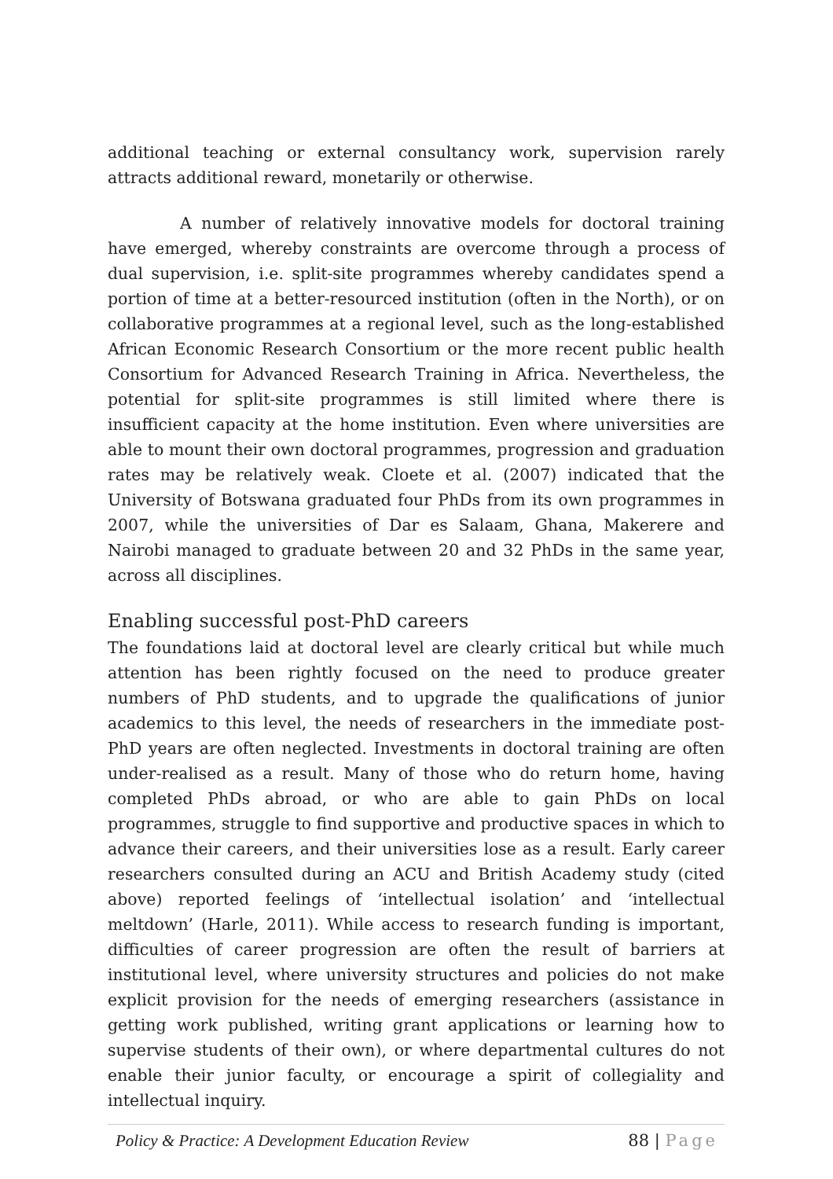additional teaching or external consultancy work, supervision rarely attracts additional reward, monetarily or otherwise.
A number of relatively innovative models for doctoral training have emerged, whereby constraints are overcome through a process of dual supervision, i.e. split-site programmes whereby candidates spend a portion of time at a better-resourced institution (often in the North), or on collaborative programmes at a regional level, such as the long-established African Economic Research Consortium or the more recent public health Consortium for Advanced Research Training in Africa. Nevertheless, the potential for split-site programmes is still limited where there is insufficient capacity at the home institution. Even where universities are able to mount their own doctoral programmes, progression and graduation rates may be relatively weak. Cloete et al. (2007) indicated that the University of Botswana graduated four PhDs from its own programmes in 2007, while the universities of Dar es Salaam, Ghana, Makerere and Nairobi managed to graduate between 20 and 32 PhDs in the same year, across all disciplines.
Enabling successful post-PhD careers
The foundations laid at doctoral level are clearly critical but while much attention has been rightly focused on the need to produce greater numbers of PhD students, and to upgrade the qualifications of junior academics to this level, the needs of researchers in the immediate post-PhD years are often neglected. Investments in doctoral training are often under-realised as a result. Many of those who do return home, having completed PhDs abroad, or who are able to gain PhDs on local programmes, struggle to find supportive and productive spaces in which to advance their careers, and their universities lose as a result. Early career researchers consulted during an ACU and British Academy study (cited above) reported feelings of ‘intellectual isolation’ and ‘intellectual meltdown’ (Harle, 2011). While access to research funding is important, difficulties of career progression are often the result of barriers at institutional level, where university structures and policies do not make explicit provision for the needs of emerging researchers (assistance in getting work published, writing grant applications or learning how to supervise students of their own), or where departmental cultures do not enable their junior faculty, or encourage a spirit of collegiality and intellectual inquiry.
Policy & Practice: A Development Education Review 88 | Page